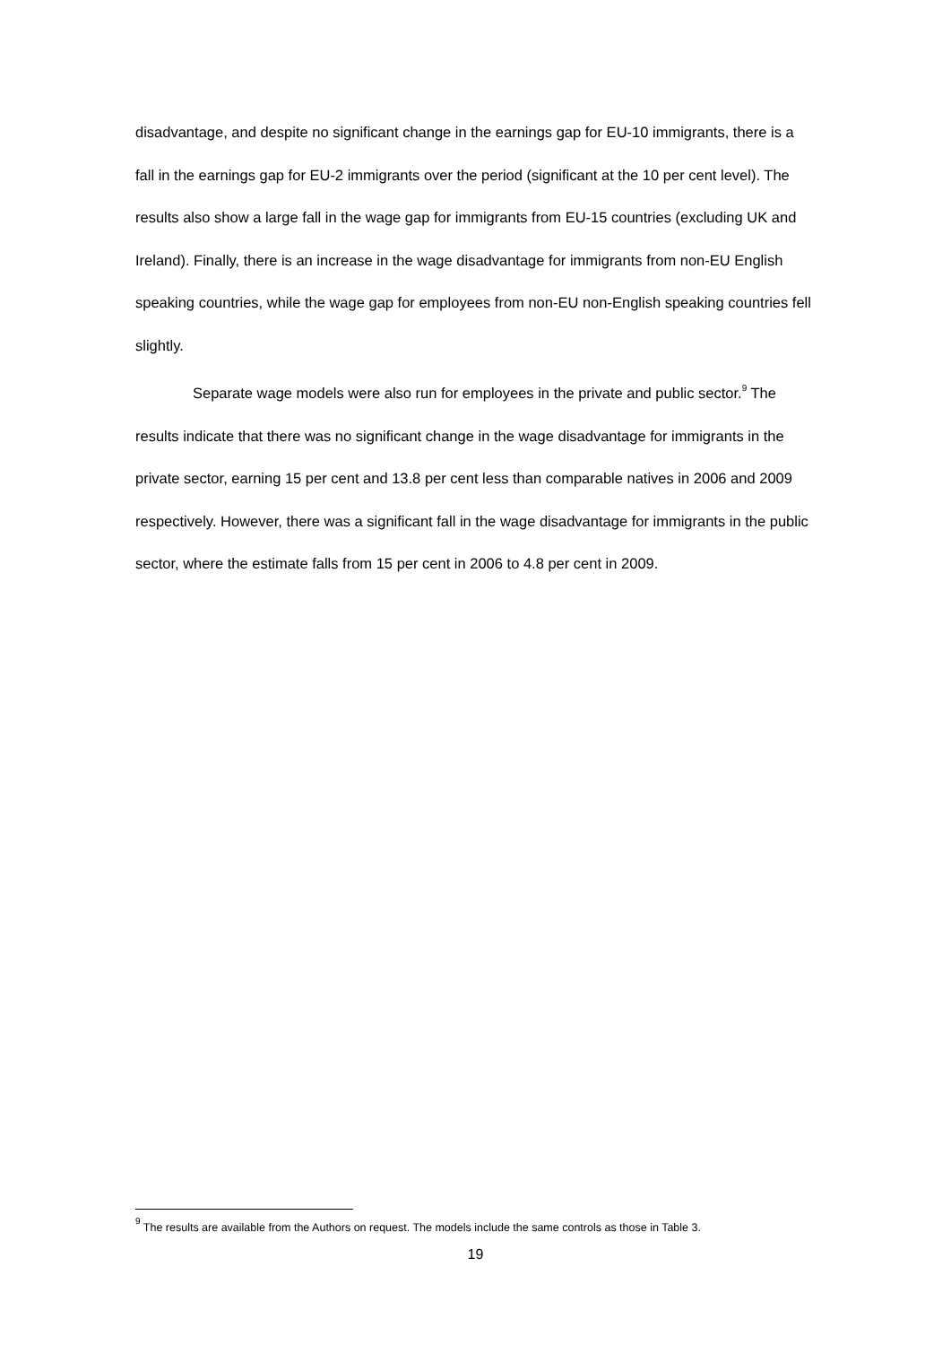disadvantage, and despite no significant change in the earnings gap for EU-10 immigrants, there is a fall in the earnings gap for EU-2 immigrants over the period (significant at the 10 per cent level). The results also show a large fall in the wage gap for immigrants from EU-15 countries (excluding UK and Ireland). Finally, there is an increase in the wage disadvantage for immigrants from non-EU English speaking countries, while the wage gap for employees from non-EU non-English speaking countries fell slightly.
Separate wage models were also run for employees in the private and public sector.<sup>9</sup> The results indicate that there was no significant change in the wage disadvantage for immigrants in the private sector, earning 15 per cent and 13.8 per cent less than comparable natives in 2006 and 2009 respectively. However, there was a significant fall in the wage disadvantage for immigrants in the public sector, where the estimate falls from 15 per cent in 2006 to 4.8 per cent in 2009.
<sup>9</sup> The results are available from the Authors on request. The models include the same controls as those in Table 3.
19